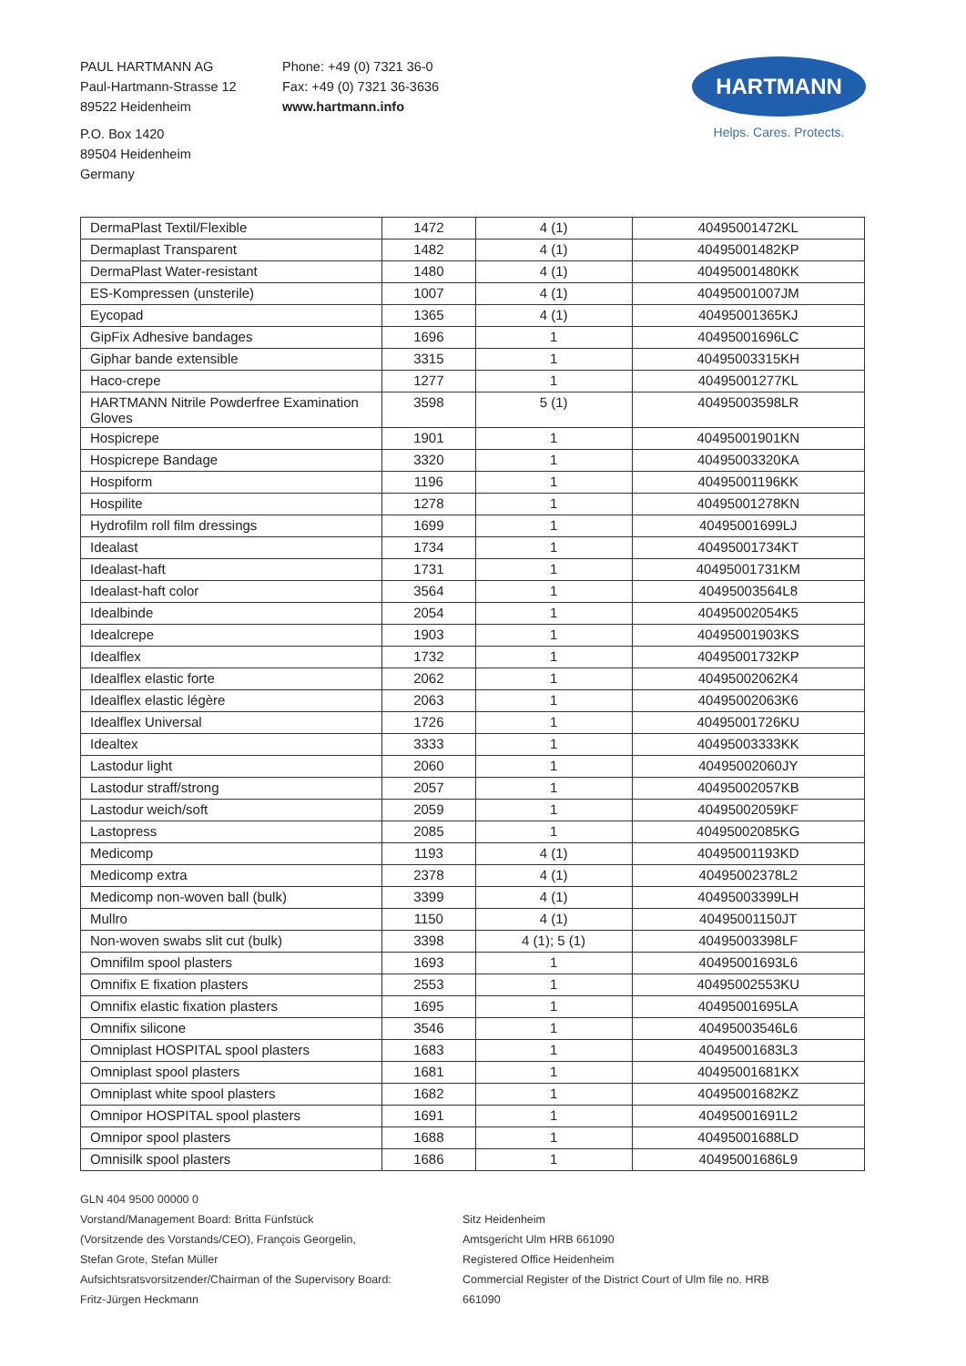PAUL HARTMANN AG
Paul-Hartmann-Strasse 12
89522 Heidenheim
P.O. Box 1420
89504 Heidenheim
Germany
Phone: +49 (0) 7321 36-0
Fax: +49 (0) 7321 36-3636
www.hartmann.info
HARTMANN
Helps. Cares. Protects.
| DermaPlast Textil/Flexible | 1472 | 4 (1) | 40495001472KL |
| Dermaplast Transparent | 1482 | 4 (1) | 40495001482KP |
| DermaPlast Water-resistant | 1480 | 4 (1) | 40495001480KK |
| ES-Kompressen (unsterile) | 1007 | 4 (1) | 40495001007JM |
| Eycopad | 1365 | 4 (1) | 40495001365KJ |
| GipFix Adhesive bandages | 1696 | 1 | 40495001696LC |
| Giphar bande extensible | 3315 | 1 | 40495003315KH |
| Haco-crepe | 1277 | 1 | 40495001277KL |
| HARTMANN Nitrile Powderfree Examination Gloves | 3598 | 5 (1) | 40495003598LR |
| Hospicrepe | 1901 | 1 | 40495001901KN |
| Hospicrepe Bandage | 3320 | 1 | 40495003320KA |
| Hospiform | 1196 | 1 | 40495001196KK |
| Hospilite | 1278 | 1 | 40495001278KN |
| Hydrofilm roll film dressings | 1699 | 1 | 40495001699LJ |
| Idealast | 1734 | 1 | 40495001734KT |
| Idealast-haft | 1731 | 1 | 40495001731KM |
| Idealast-haft color | 3564 | 1 | 40495003564L8 |
| Idealbinde | 2054 | 1 | 40495002054K5 |
| Idealcrepe | 1903 | 1 | 40495001903KS |
| Idealflex | 1732 | 1 | 40495001732KP |
| Idealflex elastic forte | 2062 | 1 | 40495002062K4 |
| Idealflex elastic légère | 2063 | 1 | 40495002063K6 |
| Idealflex Universal | 1726 | 1 | 40495001726KU |
| Idealtex | 3333 | 1 | 40495003333KK |
| Lastodur light | 2060 | 1 | 40495002060JY |
| Lastodur straff/strong | 2057 | 1 | 40495002057KB |
| Lastodur weich/soft | 2059 | 1 | 40495002059KF |
| Lastopress | 2085 | 1 | 40495002085KG |
| Medicomp | 1193 | 4 (1) | 40495001193KD |
| Medicomp extra | 2378 | 4 (1) | 40495002378L2 |
| Medicomp non-woven ball (bulk) | 3399 | 4 (1) | 40495003399LH |
| Mullro | 1150 | 4 (1) | 40495001150JT |
| Non-woven swabs slit cut (bulk) | 3398 | 4 (1); 5 (1) | 40495003398LF |
| Omnifilm spool plasters | 1693 | 1 | 40495001693L6 |
| Omnifix E fixation plasters | 2553 | 1 | 40495002553KU |
| Omnifix elastic fixation plasters | 1695 | 1 | 40495001695LA |
| Omnifix silicone | 3546 | 1 | 40495003546L6 |
| Omniplast HOSPITAL spool plasters | 1683 | 1 | 40495001683L3 |
| Omniplast spool plasters | 1681 | 1 | 40495001681KX |
| Omniplast white spool plasters | 1682 | 1 | 40495001682KZ |
| Omnipor HOSPITAL spool plasters | 1691 | 1 | 40495001691L2 |
| Omnipor spool plasters | 1688 | 1 | 40495001688LD |
| Omnisilk spool plasters | 1686 | 1 | 40495001686L9 |
GLN 404 9500 00000 0
Vorstand/Management Board: Britta Fünfstück
(Vorsitzende des Vorstands/CEO), François Georgelin,
Stefan Grote, Stefan Müller
Aufsichtsratsvorsitzender/Chairman of the Supervisory Board:
Fritz-Jürgen Heckmann
Sitz Heidenheim
Amtsgericht Ulm HRB 661090
Registered Office Heidenheim
Commercial Register of the District Court of Ulm file no. HRB
661090